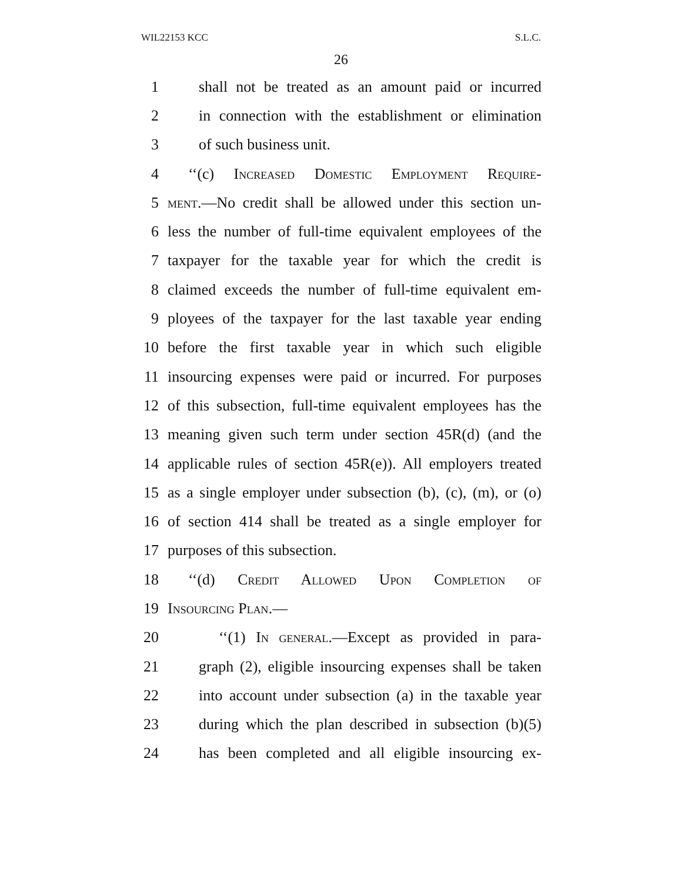WIL22153 KCC S.L.C.
26
1 shall not be treated as an amount paid or incurred
2 in connection with the establishment or elimination
3 of such business unit.
4 ‘‘(c) Increased Domestic Employment Require-
5 ment.—No credit shall be allowed under this section un-
6 less the number of full-time equivalent employees of the
7 taxpayer for the taxable year for which the credit is
8 claimed exceeds the number of full-time equivalent em-
9 ployees of the taxpayer for the last taxable year ending
10 before the first taxable year in which such eligible
11 insourcing expenses were paid or incurred. For purposes
12 of this subsection, full-time equivalent employees has the
13 meaning given such term under section 45R(d) (and the
14 applicable rules of section 45R(e)). All employers treated
15 as a single employer under subsection (b), (c), (m), or (o)
16 of section 414 shall be treated as a single employer for
17 purposes of this subsection.
18 ‘‘(d) Credit Allowed Upon Completion of
19 Insourcing Plan.—
20 ‘‘(1) In general.—Except as provided in para-
21 graph (2), eligible insourcing expenses shall be taken
22 into account under subsection (a) in the taxable year
23 during which the plan described in subsection (b)(5)
24 has been completed and all eligible insourcing ex-